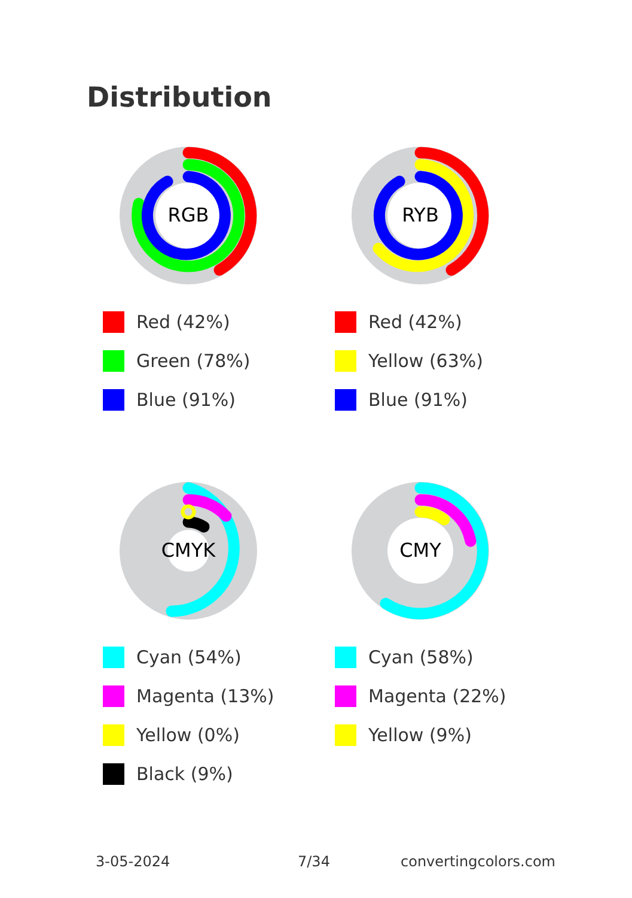Distribution
RGB
Red (42%)
Green (78%)
Blue (91%)
RYB
Red (42%)
Yellow (63%)
Blue (91%)
CMYK
Cyan (54%)
Magenta (13%)
Yellow (0%)
Black (9%)
CMY
Cyan (58%)
Magenta (22%)
Yellow (9%)
3-05-2024 7/34 convertingcolors.com